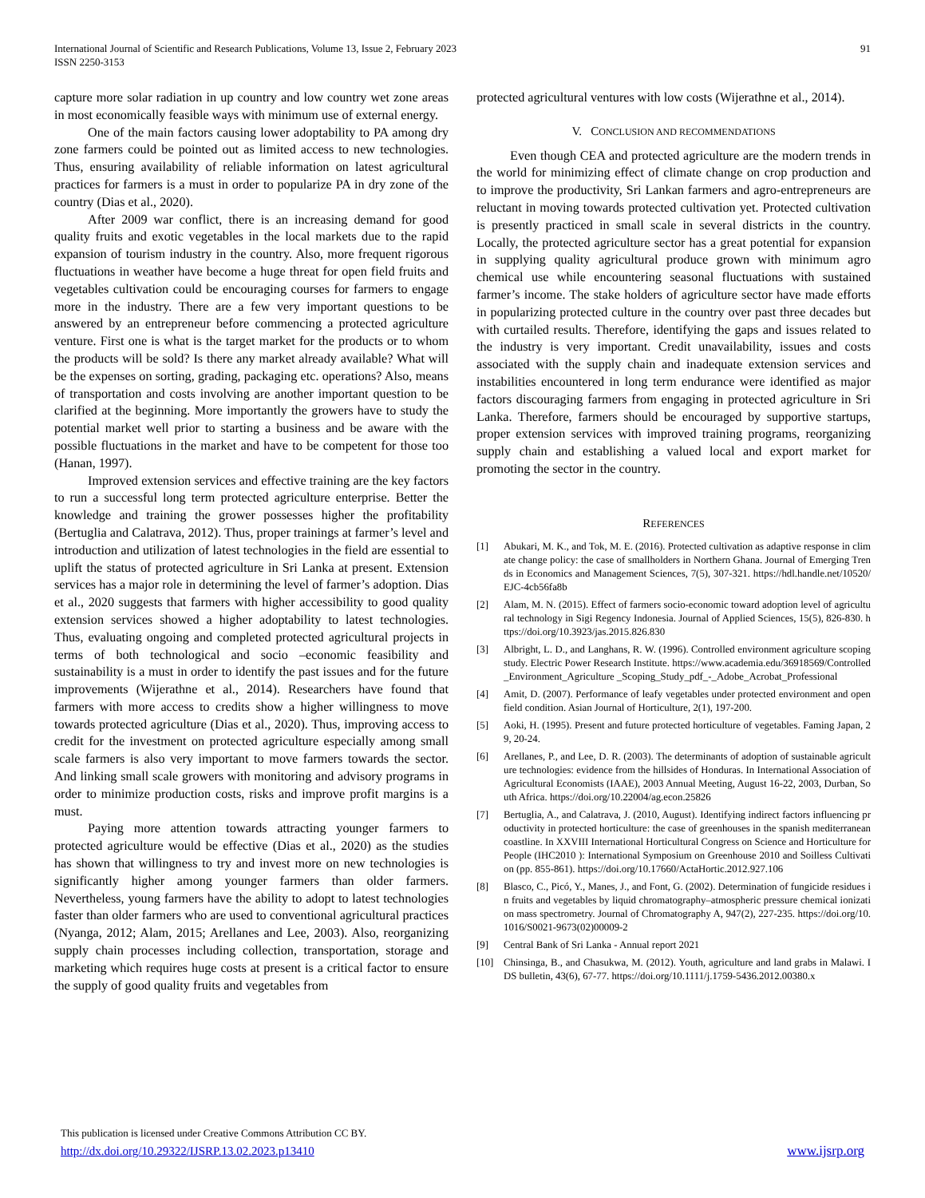International Journal of Scientific and Research Publications, Volume 13, Issue 2, February 2023
ISSN 2250-3153
91
capture more solar radiation in up country and low country wet zone areas in most economically feasible ways with minimum use of external energy.
One of the main factors causing lower adoptability to PA among dry zone farmers could be pointed out as limited access to new technologies. Thus, ensuring availability of reliable information on latest agricultural practices for farmers is a must in order to popularize PA in dry zone of the country (Dias et al., 2020).
After 2009 war conflict, there is an increasing demand for good quality fruits and exotic vegetables in the local markets due to the rapid expansion of tourism industry in the country. Also, more frequent rigorous fluctuations in weather have become a huge threat for open field fruits and vegetables cultivation could be encouraging courses for farmers to engage more in the industry. There are a few very important questions to be answered by an entrepreneur before commencing a protected agriculture venture. First one is what is the target market for the products or to whom the products will be sold? Is there any market already available? What will be the expenses on sorting, grading, packaging etc. operations? Also, means of transportation and costs involving are another important question to be clarified at the beginning. More importantly the growers have to study the potential market well prior to starting a business and be aware with the possible fluctuations in the market and have to be competent for those too (Hanan, 1997).
Improved extension services and effective training are the key factors to run a successful long term protected agriculture enterprise. Better the knowledge and training the grower possesses higher the profitability (Bertuglia and Calatrava, 2012). Thus, proper trainings at farmer’s level and introduction and utilization of latest technologies in the field are essential to uplift the status of protected agriculture in Sri Lanka at present. Extension services has a major role in determining the level of farmer’s adoption. Dias et al., 2020 suggests that farmers with higher accessibility to good quality extension services showed a higher adoptability to latest technologies. Thus, evaluating ongoing and completed protected agricultural projects in terms of both technological and socio –economic feasibility and sustainability is a must in order to identify the past issues and for the future improvements (Wijerathne et al., 2014). Researchers have found that farmers with more access to credits show a higher willingness to move towards protected agriculture (Dias et al., 2020). Thus, improving access to credit for the investment on protected agriculture especially among small scale farmers is also very important to move farmers towards the sector. And linking small scale growers with monitoring and advisory programs in order to minimize production costs, risks and improve profit margins is a must.
Paying more attention towards attracting younger farmers to protected agriculture would be effective (Dias et al., 2020) as the studies has shown that willingness to try and invest more on new technologies is significantly higher among younger farmers than older farmers. Nevertheless, young farmers have the ability to adopt to latest technologies faster than older farmers who are used to conventional agricultural practices (Nyanga, 2012; Alam, 2015; Arellanes and Lee, 2003). Also, reorganizing supply chain processes including collection, transportation, storage and marketing which requires huge costs at present is a critical factor to ensure the supply of good quality fruits and vegetables from
protected agricultural ventures with low costs (Wijerathne et al., 2014).
V. CONCLUSION AND RECOMMENDATIONS
Even though CEA and protected agriculture are the modern trends in the world for minimizing effect of climate change on crop production and to improve the productivity, Sri Lankan farmers and agro-entrepreneurs are reluctant in moving towards protected cultivation yet. Protected cultivation is presently practiced in small scale in several districts in the country. Locally, the protected agriculture sector has a great potential for expansion in supplying quality agricultural produce grown with minimum agro chemical use while encountering seasonal fluctuations with sustained farmer’s income. The stake holders of agriculture sector have made efforts in popularizing protected culture in the country over past three decades but with curtailed results. Therefore, identifying the gaps and issues related to the industry is very important. Credit unavailability, issues and costs associated with the supply chain and inadequate extension services and instabilities encountered in long term endurance were identified as major factors discouraging farmers from engaging in protected agriculture in Sri Lanka. Therefore, farmers should be encouraged by supportive startups, proper extension services with improved training programs, reorganizing supply chain and establishing a valued local and export market for promoting the sector in the country.
REFERENCES
[1] Abukari, M. K., and Tok, M. E. (2016). Protected cultivation as adaptive response in climate change policy: the case of smallholders in Northern Ghana. Journal of Emerging Trends in Economics and Management Sciences, 7(5), 307-321. https://hdl.handle.net/10520/EJC-4cb56fa8b
[2] Alam, M. N. (2015). Effect of farmers socio-economic toward adoption level of agricultural technology in Sigi Regency Indonesia. Journal of Applied Sciences, 15(5), 826-830. https://doi.org/10.3923/jas.2015.826.830
[3] Albright, L. D., and Langhans, R. W. (1996). Controlled environment agriculture scoping study. Electric Power Research Institute. https://www.academia.edu/36918569/Controlled_Environment_Agriculture _Scoping_Study_pdf_-_Adobe_Acrobat_Professional
[4] Amit, D. (2007). Performance of leafy vegetables under protected environment and open field condition. Asian Journal of Horticulture, 2(1), 197-200.
[5] Aoki, H. (1995). Present and future protected horticulture of vegetables. Faming Japan, 29, 20-24.
[6] Arellanes, P., and Lee, D. R. (2003). The determinants of adoption of sustainable agriculture technologies: evidence from the hillsides of Honduras. In International Association of Agricultural Economists (IAAE), 2003 Annual Meeting, August 16-22, 2003, Durban, South Africa. https://doi.org/10.22004/ag.econ.25826
[7] Bertuglia, A., and Calatrava, J. (2010, August). Identifying indirect factors influencing productivity in protected horticulture: the case of greenhouses in the spanish mediterranean coastline. In XXVIII International Horticultural Congress on Science and Horticulture for People (IHC2010 ): International Symposium on Greenhouse 2010 and Soilless Cultivation (pp. 855-861). https://doi.org/10.17660/ActaHortic.2012.927.106
[8] Blasco, C., Picó, Y., Manes, J., and Font, G. (2002). Determination of fungicide residues in fruits and vegetables by liquid chromatography–atmospheric pressure chemical ionization mass spectrometry. Journal of Chromatography A, 947(2), 227-235. https://doi.org/10.1016/S0021-9673(02)00009-2
[9] Central Bank of Sri Lanka - Annual report 2021
[10] Chinsinga, B., and Chasukwa, M. (2012). Youth, agriculture and land grabs in Malawi. IDS bulletin, 43(6), 67-77. https://doi.org/10.1111/j.1759-5436.2012.00380.x
This publication is licensed under Creative Commons Attribution CC BY.
http://dx.doi.org/10.29322/IJSRP.13.02.2023.p13410 www.ijsrp.org